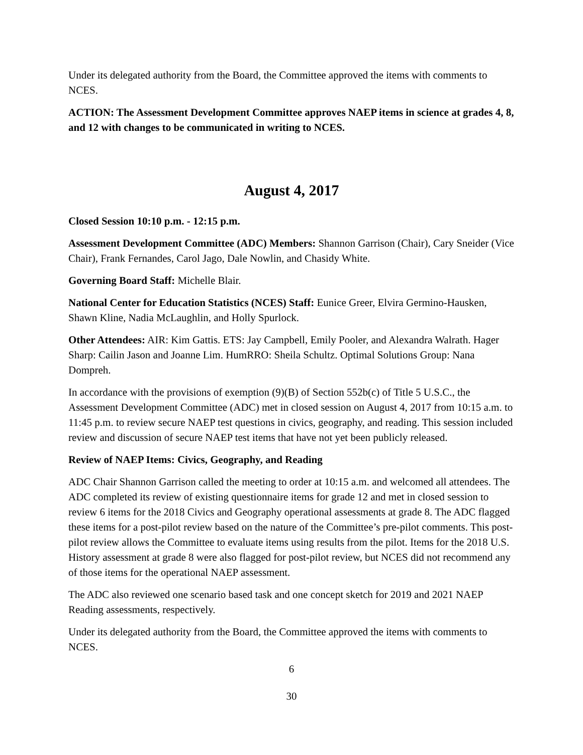Under its delegated authority from the Board, the Committee approved the items with comments to NCES.
ACTION: The Assessment Development Committee approves NAEP items in science at grades 4, 8, and 12 with changes to be communicated in writing to NCES.
August 4, 2017
Closed Session 10:10 p.m. - 12:15 p.m.
Assessment Development Committee (ADC) Members: Shannon Garrison (Chair), Cary Sneider (Vice Chair), Frank Fernandes, Carol Jago, Dale Nowlin, and Chasidy White.
Governing Board Staff: Michelle Blair.
National Center for Education Statistics (NCES) Staff: Eunice Greer, Elvira Germino-Hausken, Shawn Kline, Nadia McLaughlin, and Holly Spurlock.
Other Attendees: AIR: Kim Gattis. ETS: Jay Campbell, Emily Pooler, and Alexandra Walrath. Hager Sharp: Cailin Jason and Joanne Lim. HumRRO: Sheila Schultz. Optimal Solutions Group: Nana Dompreh.
In accordance with the provisions of exemption (9)(B) of Section 552b(c) of Title 5 U.S.C., the Assessment Development Committee (ADC) met in closed session on August 4, 2017 from 10:15 a.m. to 11:45 p.m. to review secure NAEP test questions in civics, geography, and reading. This session included review and discussion of secure NAEP test items that have not yet been publicly released.
Review of NAEP Items: Civics, Geography, and Reading
ADC Chair Shannon Garrison called the meeting to order at 10:15 a.m. and welcomed all attendees. The ADC completed its review of existing questionnaire items for grade 12 and met in closed session to review 6 items for the 2018 Civics and Geography operational assessments at grade 8. The ADC flagged these items for a post-pilot review based on the nature of the Committee’s pre-pilot comments. This post-pilot review allows the Committee to evaluate items using results from the pilot. Items for the 2018 U.S. History assessment at grade 8 were also flagged for post-pilot review, but NCES did not recommend any of those items for the operational NAEP assessment.
The ADC also reviewed one scenario based task and one concept sketch for 2019 and 2021 NAEP Reading assessments, respectively.
Under its delegated authority from the Board, the Committee approved the items with comments to NCES.
6
30